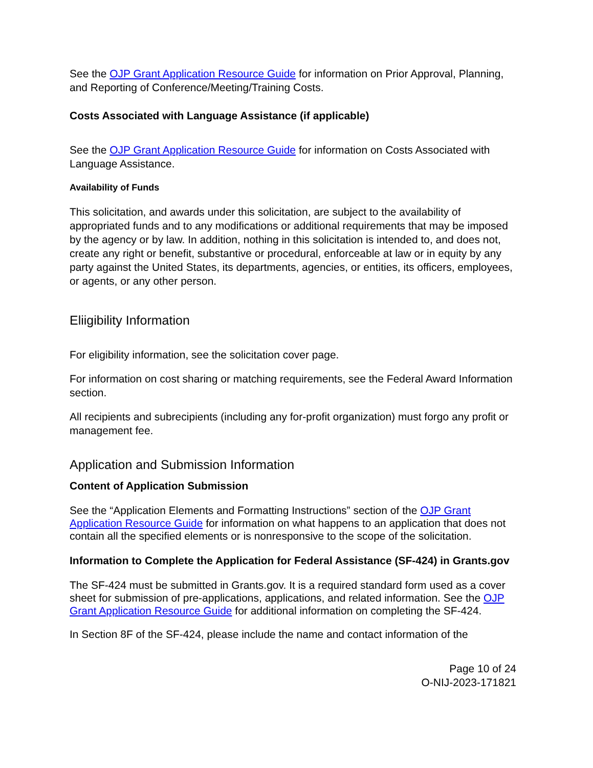See the OJP Grant Application Resource Guide for information on Prior Approval, Planning, and Reporting of Conference/Meeting/Training Costs.
Costs Associated with Language Assistance (if applicable)
See the OJP Grant Application Resource Guide for information on Costs Associated with Language Assistance.
Availability of Funds
This solicitation, and awards under this solicitation, are subject to the availability of appropriated funds and to any modifications or additional requirements that may be imposed by the agency or by law. In addition, nothing in this solicitation is intended to, and does not, create any right or benefit, substantive or procedural, enforceable at law or in equity by any party against the United States, its departments, agencies, or entities, its officers, employees, or agents, or any other person.
Eliigibility Information
For eligibility information, see the solicitation cover page.
For information on cost sharing or matching requirements, see the Federal Award Information section.
All recipients and subrecipients (including any for-profit organization) must forgo any profit or management fee.
Application and Submission Information
Content of Application Submission
See the “Application Elements and Formatting Instructions” section of the OJP Grant Application Resource Guide for information on what happens to an application that does not contain all the specified elements or is nonresponsive to the scope of the solicitation.
Information to Complete the Application for Federal Assistance (SF-424) in Grants.gov
The SF-424 must be submitted in Grants.gov. It is a required standard form used as a cover sheet for submission of pre-applications, applications, and related information. See the OJP Grant Application Resource Guide for additional information on completing the SF-424.
In Section 8F of the SF-424, please include the name and contact information of the
Page 10 of 24
O-NIJ-2023-171821